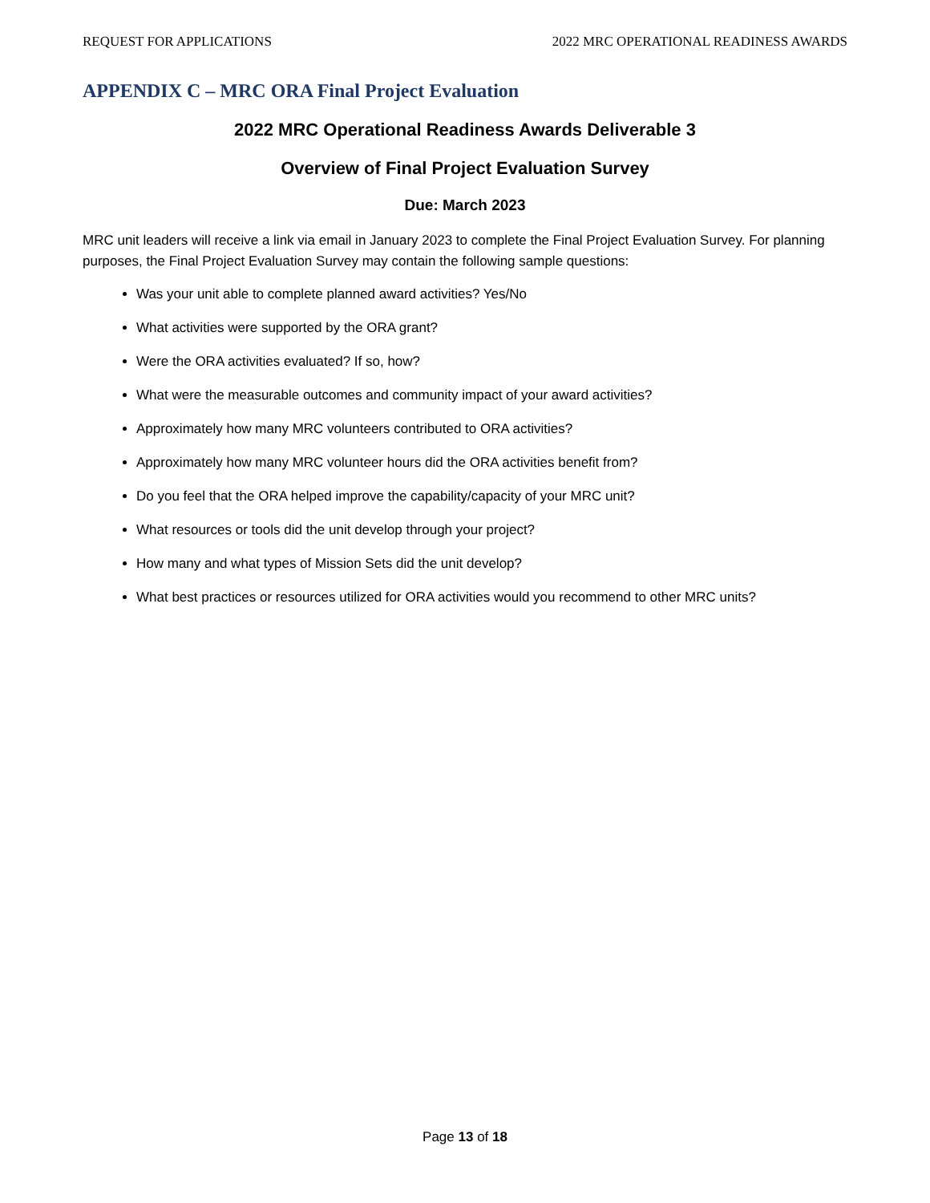REQUEST FOR APPLICATIONS 2022 MRC OPERATIONAL READINESS AWARDS
APPENDIX C – MRC ORA Final Project Evaluation
2022 MRC Operational Readiness Awards Deliverable 3
Overview of Final Project Evaluation Survey
Due: March 2023
MRC unit leaders will receive a link via email in January 2023 to complete the Final Project Evaluation Survey. For planning purposes, the Final Project Evaluation Survey may contain the following sample questions:
Was your unit able to complete planned award activities? Yes/No
What activities were supported by the ORA grant?
Were the ORA activities evaluated? If so, how?
What were the measurable outcomes and community impact of your award activities?
Approximately how many MRC volunteers contributed to ORA activities?
Approximately how many MRC volunteer hours did the ORA activities benefit from?
Do you feel that the ORA helped improve the capability/capacity of your MRC unit?
What resources or tools did the unit develop through your project?
How many and what types of Mission Sets did the unit develop?
What best practices or resources utilized for ORA activities would you recommend to other MRC units?
Page 13 of 18